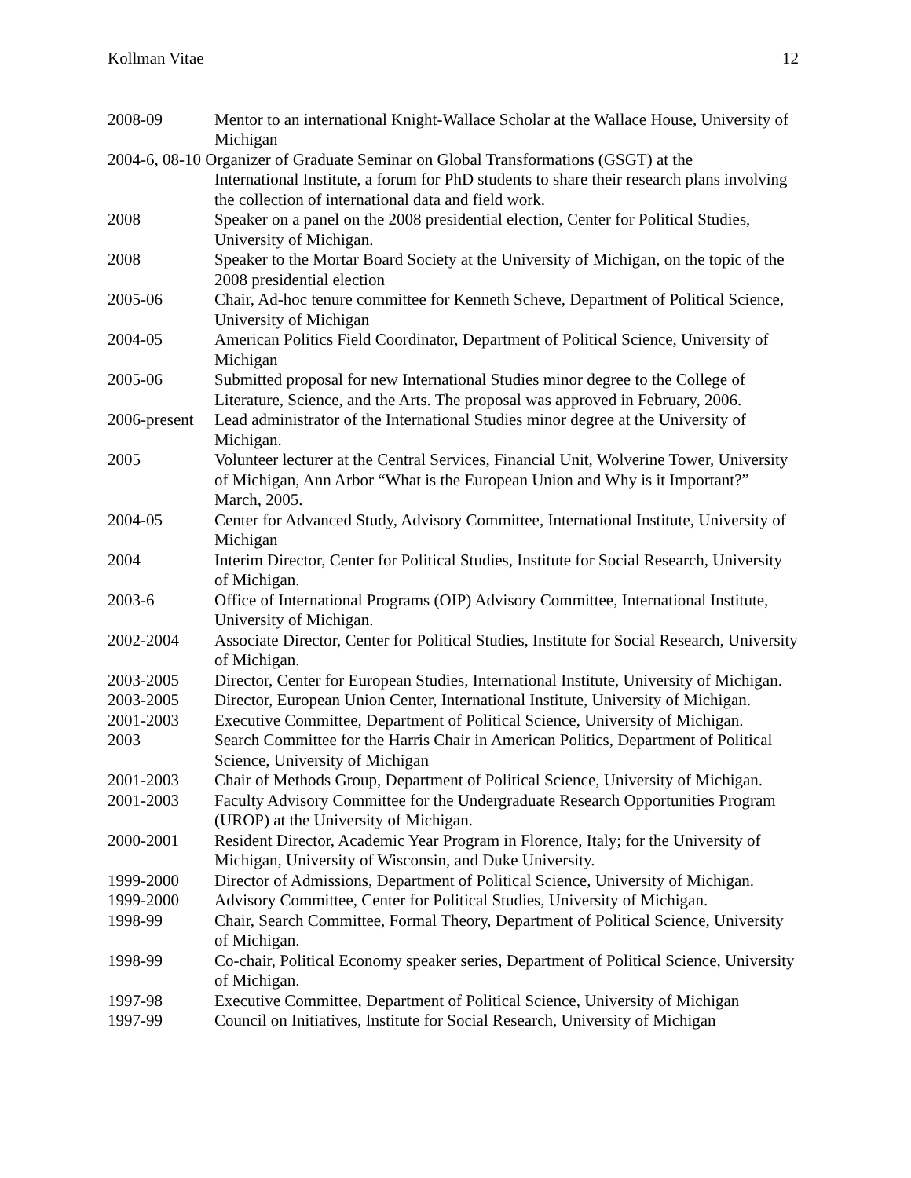Kollman Vitae 12
2008-09 Mentor to an international Knight-Wallace Scholar at the Wallace House, University of Michigan
2004-6, 08-10 Organizer of Graduate Seminar on Global Transformations (GSGT) at the
International Institute, a forum for PhD students to share their research plans involving the collection of international data and field work.
2008 Speaker on a panel on the 2008 presidential election, Center for Political Studies, University of Michigan.
2008 Speaker to the Mortar Board Society at the University of Michigan, on the topic of the 2008 presidential election
2005-06 Chair, Ad-hoc tenure committee for Kenneth Scheve, Department of Political Science, University of Michigan
2004-05 American Politics Field Coordinator, Department of Political Science, University of Michigan
2005-06 Submitted proposal for new International Studies minor degree to the College of Literature, Science, and the Arts. The proposal was approved in February, 2006.
2006-present Lead administrator of the International Studies minor degree at the University of Michigan.
2005 Volunteer lecturer at the Central Services, Financial Unit, Wolverine Tower, University of Michigan, Ann Arbor “What is the European Union and Why is it Important?” March, 2005.
2004-05 Center for Advanced Study, Advisory Committee, International Institute, University of Michigan
2004 Interim Director, Center for Political Studies, Institute for Social Research, University of Michigan.
2003-6 Office of International Programs (OIP) Advisory Committee, International Institute, University of Michigan.
2002-2004 Associate Director, Center for Political Studies, Institute for Social Research, University of Michigan.
2003-2005 Director, Center for European Studies, International Institute, University of Michigan.
2003-2005 Director, European Union Center, International Institute, University of Michigan.
2001-2003 Executive Committee, Department of Political Science, University of Michigan.
2003 Search Committee for the Harris Chair in American Politics, Department of Political Science, University of Michigan
2001-2003 Chair of Methods Group, Department of Political Science, University of Michigan.
2001-2003 Faculty Advisory Committee for the Undergraduate Research Opportunities Program (UROP) at the University of Michigan.
2000-2001 Resident Director, Academic Year Program in Florence, Italy; for the University of Michigan, University of Wisconsin, and Duke University.
1999-2000 Director of Admissions, Department of Political Science, University of Michigan.
1999-2000 Advisory Committee, Center for Political Studies, University of Michigan.
1998-99 Chair, Search Committee, Formal Theory, Department of Political Science, University of Michigan.
1998-99 Co-chair, Political Economy speaker series, Department of Political Science, University of Michigan.
1997-98 Executive Committee, Department of Political Science, University of Michigan
1997-99 Council on Initiatives, Institute for Social Research, University of Michigan